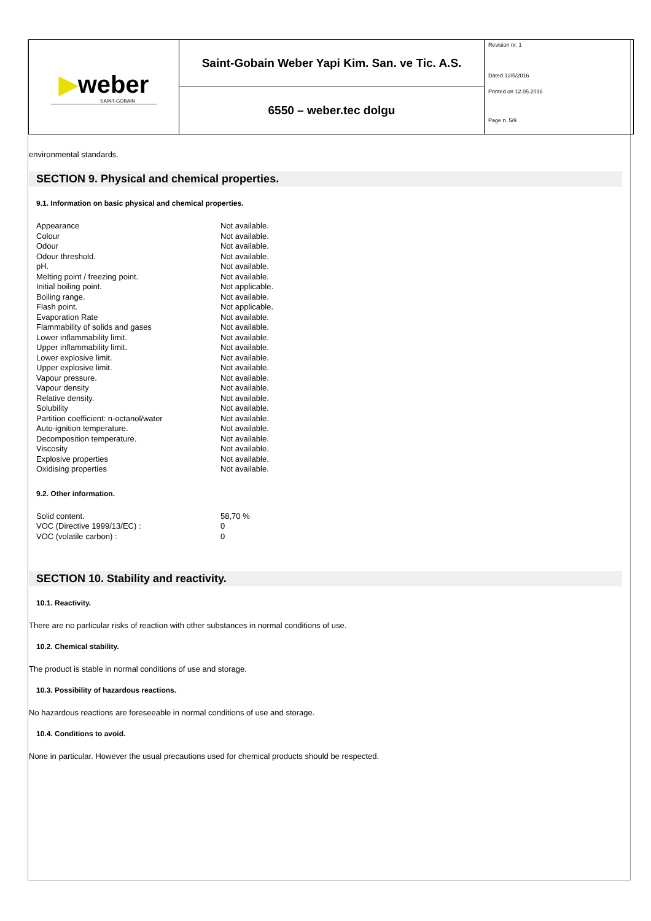| ▶ weber SAINT-GOBAIN | Saint-Gobain Weber Yapi Kim. San. ve Tic. A.S. | Revision nr. 1 Dated 12/5/2016 Printed on 12.05.2016 Page n. 5/9 |
| | 6550 – weber.tec dolgu | |
environmental standards.
SECTION 9. Physical and chemical properties.
9.1. Information on basic physical and chemical properties.
| Appearance | Not available. |
| Colour | Not available. |
| Odour | Not available. |
| Odour threshold. | Not available. |
| pH. | Not available. |
| Melting point / freezing point. | Not available. |
| Initial boiling point. | Not applicable. |
| Boiling range. | Not available. |
| Flash point. | Not applicable. |
| Evaporation Rate | Not available. |
| Flammability of solids and gases | Not available. |
| Lower inflammability limit. | Not available. |
| Upper inflammability limit. | Not available. |
| Lower explosive limit. | Not available. |
| Upper explosive limit. | Not available. |
| Vapour pressure. | Not available. |
| Vapour density | Not available. |
| Relative density. | Not available. |
| Solubility | Not available. |
| Partition coefficient: n-octanol/water | Not available. |
| Auto-ignition temperature. | Not available. |
| Decomposition temperature. | Not available. |
| Viscosity | Not available. |
| Explosive properties | Not available. |
| Oxidising properties | Not available. |
9.2. Other information.
| Solid content. | 58,70 % |
| VOC (Directive 1999/13/EC) : | 0 |
| VOC (volatile carbon) : | 0 |
SECTION 10. Stability and reactivity.
10.1. Reactivity.
There are no particular risks of reaction with other substances in normal conditions of use.
10.2. Chemical stability.
The product is stable in normal conditions of use and storage.
10.3. Possibility of hazardous reactions.
No hazardous reactions are foreseeable in normal conditions of use and storage.
10.4. Conditions to avoid.
None in particular. However the usual precautions used for chemical products should be respected.